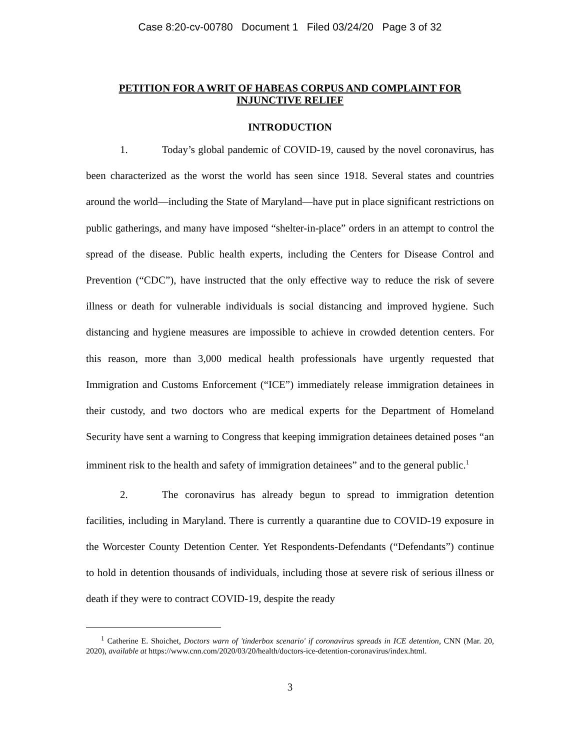Case 8:20-cv-00780 Document 1 Filed 03/24/20 Page 3 of 32
PETITION FOR A WRIT OF HABEAS CORPUS AND COMPLAINT FOR INJUNCTIVE RELIEF
INTRODUCTION
1. Today’s global pandemic of COVID-19, caused by the novel coronavirus, has been characterized as the worst the world has seen since 1918. Several states and countries around the world—including the State of Maryland—have put in place significant restrictions on public gatherings, and many have imposed “shelter-in-place” orders in an attempt to control the spread of the disease. Public health experts, including the Centers for Disease Control and Prevention (“CDC”), have instructed that the only effective way to reduce the risk of severe illness or death for vulnerable individuals is social distancing and improved hygiene. Such distancing and hygiene measures are impossible to achieve in crowded detention centers. For this reason, more than 3,000 medical health professionals have urgently requested that Immigration and Customs Enforcement (“ICE”) immediately release immigration detainees in their custody, and two doctors who are medical experts for the Department of Homeland Security have sent a warning to Congress that keeping immigration detainees detained poses “an imminent risk to the health and safety of immigration detainees” and to the general public.<sup>1</sup>
2. The coronavirus has already begun to spread to immigration detention facilities, including in Maryland. There is currently a quarantine due to COVID-19 exposure in the Worcester County Detention Center. Yet Respondents-Defendants (“Defendants”) continue to hold in detention thousands of individuals, including those at severe risk of serious illness or death if they were to contract COVID-19, despite the ready
<sup>1</sup> Catherine E. Shoichet, Doctors warn of 'tinderbox scenario' if coronavirus spreads in ICE detention, CNN (Mar. 20, 2020), available at https://www.cnn.com/2020/03/20/health/doctors-ice-detention-coronavirus/index.html.
3